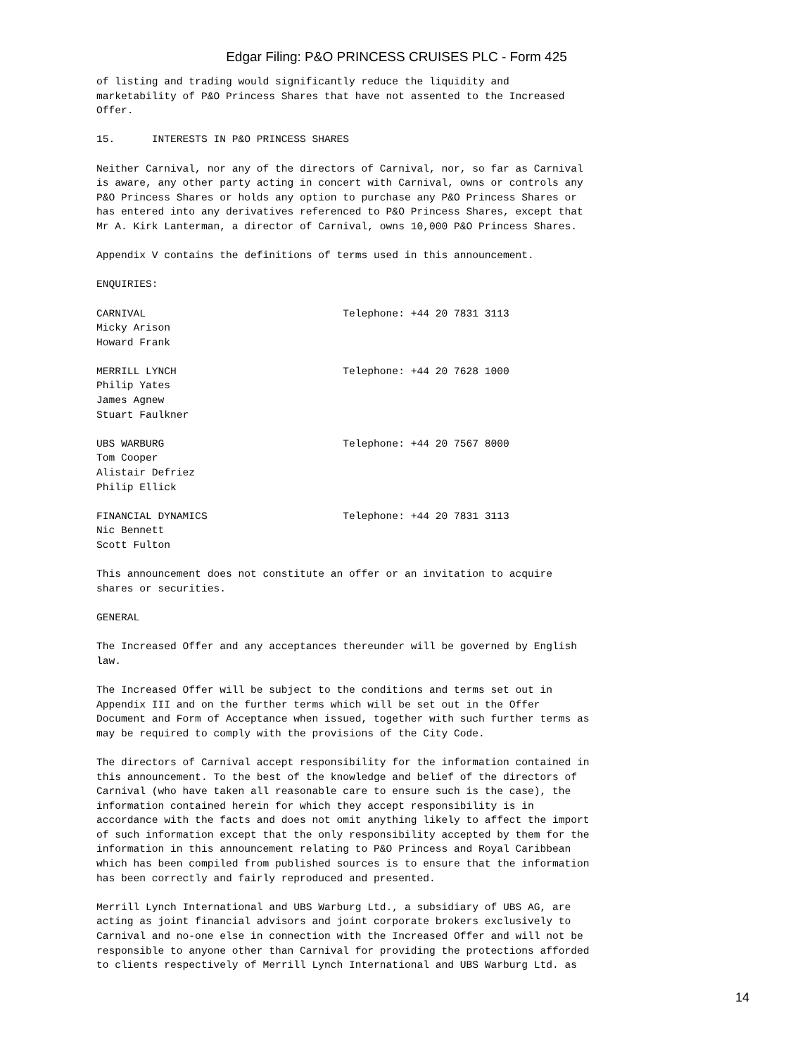Edgar Filing: P&O PRINCESS CRUISES PLC - Form 425
of listing and trading would significantly reduce the liquidity and
marketability of P&O Princess Shares that have not assented to the Increased
Offer.

15.      INTERESTS IN P&O PRINCESS SHARES

Neither Carnival, nor any of the directors of Carnival, nor, so far as Carnival
is aware, any other party acting in concert with Carnival, owns or controls any
P&O Princess Shares or holds any option to purchase any P&O Princess Shares or
has entered into any derivatives referenced to P&O Princess Shares, except that
Mr A. Kirk Lanterman, a director of Carnival, owns 10,000 P&O Princess Shares.

Appendix V contains the definitions of terms used in this announcement.

ENQUIRIES:

CARNIVAL                                Telephone: +44 20 7831 3113
Micky Arison
Howard Frank

MERRILL LYNCH                           Telephone: +44 20 7628 1000
Philip Yates
James Agnew
Stuart Faulkner

UBS WARBURG                             Telephone: +44 20 7567 8000
Tom Cooper
Alistair Defriez
Philip Ellick

FINANCIAL DYNAMICS                      Telephone: +44 20 7831 3113
Nic Bennett
Scott Fulton

This announcement does not constitute an offer or an invitation to acquire
shares or securities.

GENERAL

The Increased Offer and any acceptances thereunder will be governed by English
law.

The Increased Offer will be subject to the conditions and terms set out in
Appendix III and on the further terms which will be set out in the Offer
Document and Form of Acceptance when issued, together with such further terms as
may be required to comply with the provisions of the City Code.

The directors of Carnival accept responsibility for the information contained in
this announcement. To the best of the knowledge and belief of the directors of
Carnival (who have taken all reasonable care to ensure such is the case), the
information contained herein for which they accept responsibility is in
accordance with the facts and does not omit anything likely to affect the import
of such information except that the only responsibility accepted by them for the
information in this announcement relating to P&O Princess and Royal Caribbean
which has been compiled from published sources is to ensure that the information
has been correctly and fairly reproduced and presented.

Merrill Lynch International and UBS Warburg Ltd., a subsidiary of UBS AG, are
acting as joint financial advisors and joint corporate brokers exclusively to
Carnival and no-one else in connection with the Increased Offer and will not be
responsible to anyone other than Carnival for providing the protections afforded
to clients respectively of Merrill Lynch International and UBS Warburg Ltd. as
14